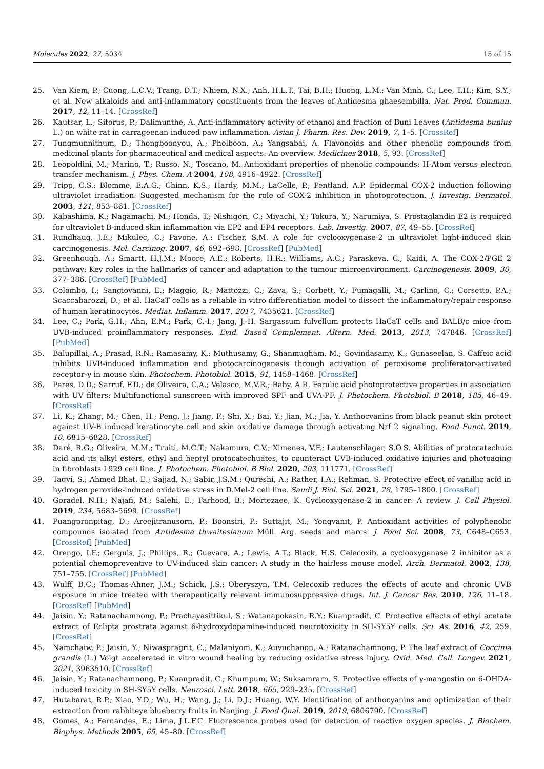Molecules 2022, 27, 5034 15 of 15
25. Van Kiem, P.; Cuong, L.C.V.; Trang, D.T.; Nhiem, N.X.; Anh, H.L.T.; Tai, B.H.; Huong, L.M.; Van Minh, C.; Lee, T.H.; Kim, S.Y.; et al. New alkaloids and anti-inflammatory constituents from the leaves of Antidesma ghaesembilla. Nat. Prod. Commun. 2017, 12, 11–14. [CrossRef]
26. Kautsar, L.; Sitorus, P.; Dalimunthe, A. Anti-inflammatory activity of ethanol and fraction of Buni Leaves (Antidesma bunius L.) on white rat in carrageenan induced paw inflammation. Asian J. Pharm. Res. Dev. 2019, 7, 1–5. [CrossRef]
27. Tungmunnithum, D.; Thongboonyou, A.; Pholboon, A.; Yangsabai, A. Flavonoids and other phenolic compounds from medicinal plants for pharmaceutical and medical aspects: An overview. Medicines 2018, 5, 93. [CrossRef]
28. Leopoldini, M.; Marino, T.; Russo, N.; Toscano, M. Antioxidant properties of phenolic compounds: H-Atom versus electron transfer mechanism. J. Phys. Chem. A 2004, 108, 4916–4922. [CrossRef]
29. Tripp, C.S.; Blomme, E.A.G.; Chinn, K.S.; Hardy, M.M.; LaCelle, P.; Pentland, A.P. Epidermal COX-2 induction following ultraviolet irradiation: Suggested mechanism for the role of COX-2 inhibition in photoprotection. J. Investig. Dermatol. 2003, 121, 853–861. [CrossRef]
30. Kabashima, K.; Nagamachi, M.; Honda, T.; Nishigori, C.; Miyachi, Y.; Tokura, Y.; Narumiya, S. Prostaglandin E2 is required for ultraviolet B-induced skin inflammation via EP2 and EP4 receptors. Lab. Investig. 2007, 87, 49–55. [CrossRef]
31. Rundhaug, J.E.; Mikulec, C.; Pavone, A.; Fischer, S.M. A role for cyclooxygenase-2 in ultraviolet light-induced skin carcinogenesis. Mol. Carcinog. 2007, 46, 692–698. [CrossRef] [PubMed]
32. Greenhough, A.; Smartt, H.J.M.; Moore, A.E.; Roberts, H.R.; Williams, A.C.; Paraskeva, C.; Kaidi, A. The COX-2/PGE 2 pathway: Key roles in the hallmarks of cancer and adaptation to the tumour microenvironment. Carcinogenesis. 2009, 30, 377–386. [CrossRef] [PubMed]
33. Colombo, I.; Sangiovanni, E.; Maggio, R.; Mattozzi, C.; Zava, S.; Corbett, Y.; Fumagalli, M.; Carlino, C.; Corsetto, P.A.; Scaccabarozzi, D.; et al. HaCaT cells as a reliable in vitro differentiation model to dissect the inflammatory/repair response of human keratinocytes. Mediat. Inflamm. 2017, 2017, 7435621. [CrossRef]
34. Lee, C.; Park, G.H.; Ahn, E.M.; Park, C.-I.; Jang, J.-H. Sargassum fulvellum protects HaCaT cells and BALB/c mice from UVB-induced proinflammatory responses. Evid. Based Complement. Altern. Med. 2013, 2013, 747846. [CrossRef] [PubMed]
35. Balupillai, A.; Prasad, R.N.; Ramasamy, K.; Muthusamy, G.; Shanmugham, M.; Govindasamy, K.; Gunaseelan, S. Caffeic acid inhibits UVB-induced inflammation and photocarcinogenesis through activation of peroxisome proliferator-activated receptor-γ in mouse skin. Photochem. Photobiol. 2015, 91, 1458–1468. [CrossRef]
36. Peres, D.D.; Sarruf, F.D.; de Oliveira, C.A.; Velasco, M.V.R.; Baby, A.R. Ferulic acid photoprotective properties in association with UV filters: Multifunctional sunscreen with improved SPF and UVA-PF. J. Photochem. Photobiol. B 2018, 185, 46–49. [CrossRef]
37. Li, K.; Zhang, M.; Chen, H.; Peng, J.; Jiang, F.; Shi, X.; Bai, Y.; Jian, M.; Jia, Y. Anthocyanins from black peanut skin protect against UV-B induced keratinocyte cell and skin oxidative damage through activating Nrf 2 signaling. Food Funct. 2019, 10, 6815–6828. [CrossRef]
38. Daré, R.G.; Oliveira, M.M.; Truiti, M.C.T.; Nakamura, C.V.; Ximenes, V.F.; Lautenschlager, S.O.S. Abilities of protocatechuic acid and its alkyl esters, ethyl and heptyl protocatechuates, to counteract UVB-induced oxidative injuries and photoaging in fibroblasts L929 cell line. J. Photochem. Photobiol. B Biol. 2020, 203, 111771. [CrossRef]
39. Taqvi, S.; Ahmed Bhat, E.; Sajjad, N.; Sabir, J.S.M.; Qureshi, A.; Rather, I.A.; Rehman, S. Protective effect of vanillic acid in hydrogen peroxide-induced oxidative stress in D.Mel-2 cell line. Saudi J. Biol. Sci. 2021, 28, 1795–1800. [CrossRef]
40. Goradel, N.H.; Najafi, M.; Salehi, E.; Farhood, B.; Mortezaee, K. Cyclooxygenase-2 in cancer: A review. J. Cell Physiol. 2019, 234, 5683–5699. [CrossRef]
41. Puangpronpitag, D.; Areejitranusorn, P.; Boonsiri, P.; Suttajit, M.; Yongvanit, P. Antioxidant activities of polyphenolic compounds isolated from Antidesma thwaitesianum Müll. Arg. seeds and marcs. J. Food Sci. 2008, 73, C648–C653. [CrossRef] [PubMed]
42. Orengo, I.F.; Gerguis, J.; Phillips, R.; Guevara, A.; Lewis, A.T.; Black, H.S. Celecoxib, a cyclooxygenase 2 inhibitor as a potential chemopreventive to UV-induced skin cancer: A study in the hairless mouse model. Arch. Dermatol. 2002, 138, 751–755. [CrossRef] [PubMed]
43. Wulff, B.C.; Thomas-Ahner, J.M.; Schick, J.S.; Oberyszyn, T.M. Celecoxib reduces the effects of acute and chronic UVB exposure in mice treated with therapeutically relevant immunosuppressive drugs. Int. J. Cancer Res. 2010, 126, 11–18. [CrossRef] [PubMed]
44. Jaisin, Y.; Ratanachamnong, P.; Prachayasittikul, S.; Watanapokasin, R.Y.; Kuanpradit, C. Protective effects of ethyl acetate extract of Eclipta prostrata against 6-hydroxydopamine-induced neurotoxicity in SH-SY5Y cells. Sci. As. 2016, 42, 259. [CrossRef]
45. Namchaiw, P.; Jaisin, Y.; Niwaspragrit, C.; Malaniyom, K.; Auvuchanon, A.; Ratanachamnong, P. The leaf extract of Coccinia grandis (L.) Voigt accelerated in vitro wound healing by reducing oxidative stress injury. Oxid. Med. Cell. Longev. 2021, 2021, 3963510. [CrossRef]
46. Jaisin, Y.; Ratanachamnong, P.; Kuanpradit, C.; Khumpum, W.; Suksamrarn, S. Protective effects of γ-mangostin on 6-OHDA-induced toxicity in SH-SY5Y cells. Neurosci. Lett. 2018, 665, 229–235. [CrossRef]
47. Hutabarat, R.P.; Xiao, Y.D.; Wu, H.; Wang, J.; Li, D.J.; Huang, W.Y. Identification of anthocyanins and optimization of their extraction from rabbiteye blueberry fruits in Nanjing. J. Food Qual. 2019, 2019, 6806790. [CrossRef]
48. Gomes, A.; Fernandes, E.; Lima, J.L.F.C. Fluorescence probes used for detection of reactive oxygen species. J. Biochem. Biophys. Methods 2005, 65, 45–80. [CrossRef]